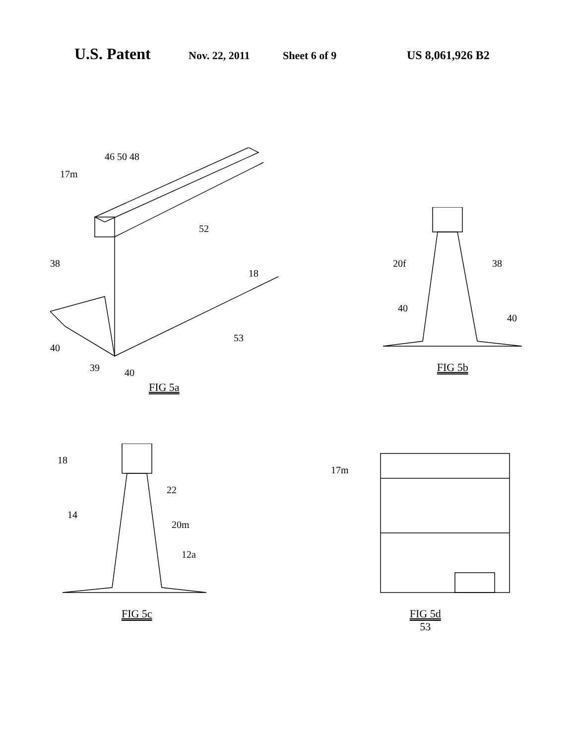U.S. Patent Nov. 22, 2011 Sheet 6 of 9 US 8,061,926 B2
17m
46 50 48
52
38
18
53
40
39
40
FIG 5a
20f
38
40
40
FIG 5b
18
22
14
20m
12a
FIG 5c
17m
FIG 5d
53